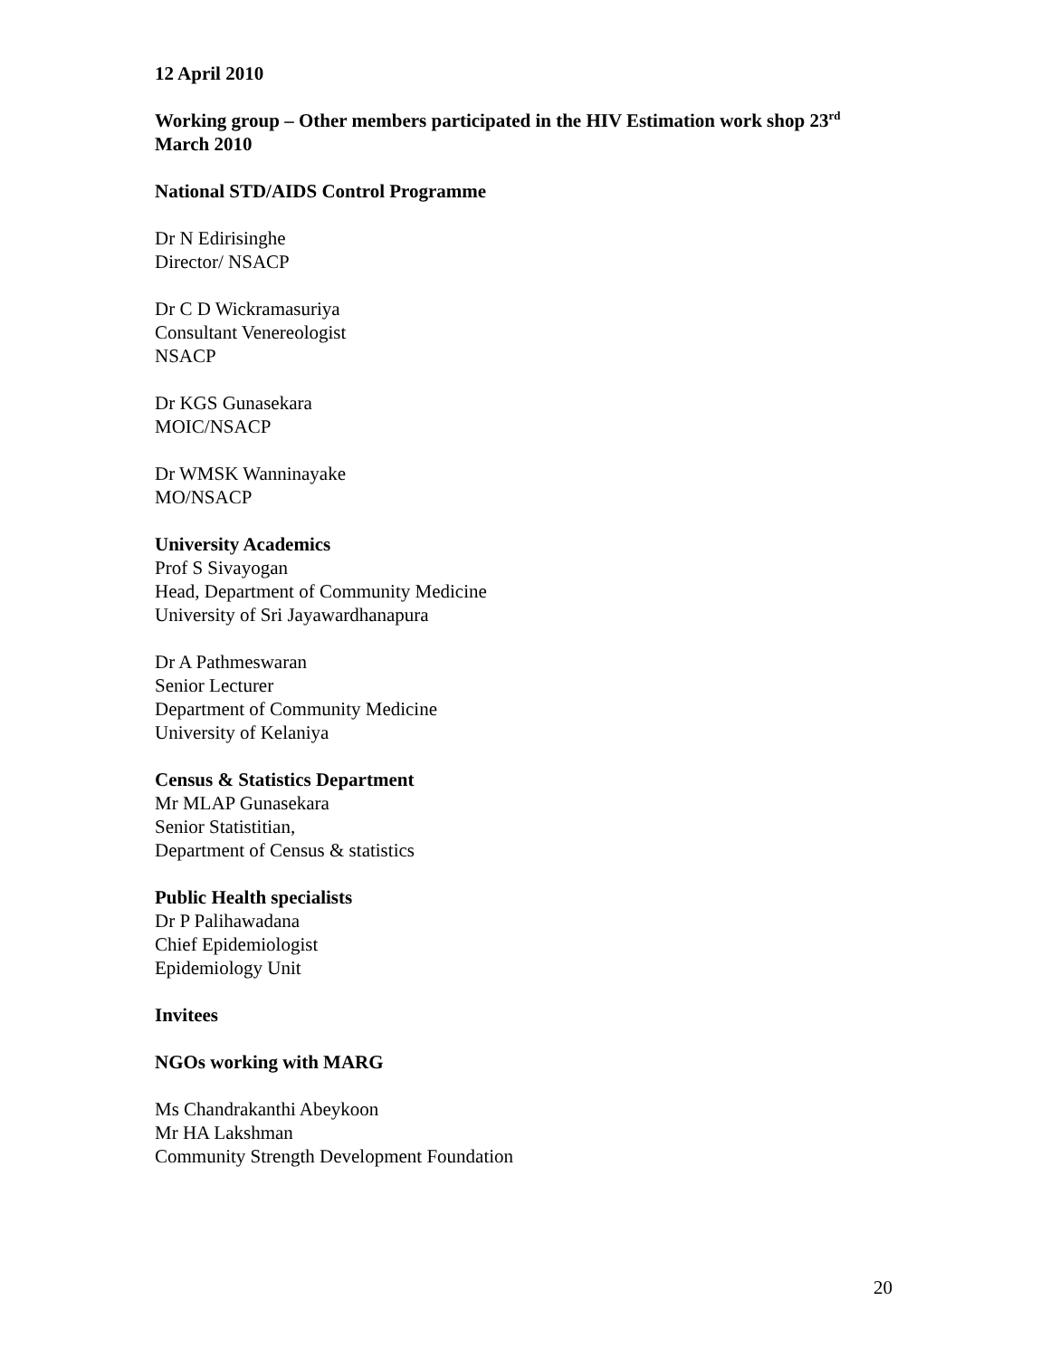12 April 2010
Working group – Other members participated in the HIV Estimation work shop 23<sup>rd</sup> March 2010
National STD/AIDS Control Programme
Dr N Edirisinghe
Director/ NSACP
Dr C D Wickramasuriya
Consultant Venereologist
NSACP
Dr KGS Gunasekara
MOIC/NSACP
Dr WMSK Wanninayake
MO/NSACP
University Academics
Prof S Sivayogan
Head, Department of Community Medicine
University of Sri Jayawardhanapura
Dr A Pathmeswaran
Senior Lecturer
Department of Community Medicine
University of Kelaniya
Census & Statistics Department
Mr MLAP Gunasekara
Senior Statistitian,
Department of Census & statistics
Public Health specialists
Dr P Palihawadana
Chief Epidemiologist
Epidemiology Unit
Invitees
NGOs working with MARG
Ms Chandrakanthi Abeykoon
Mr HA Lakshman
Community Strength Development Foundation
20